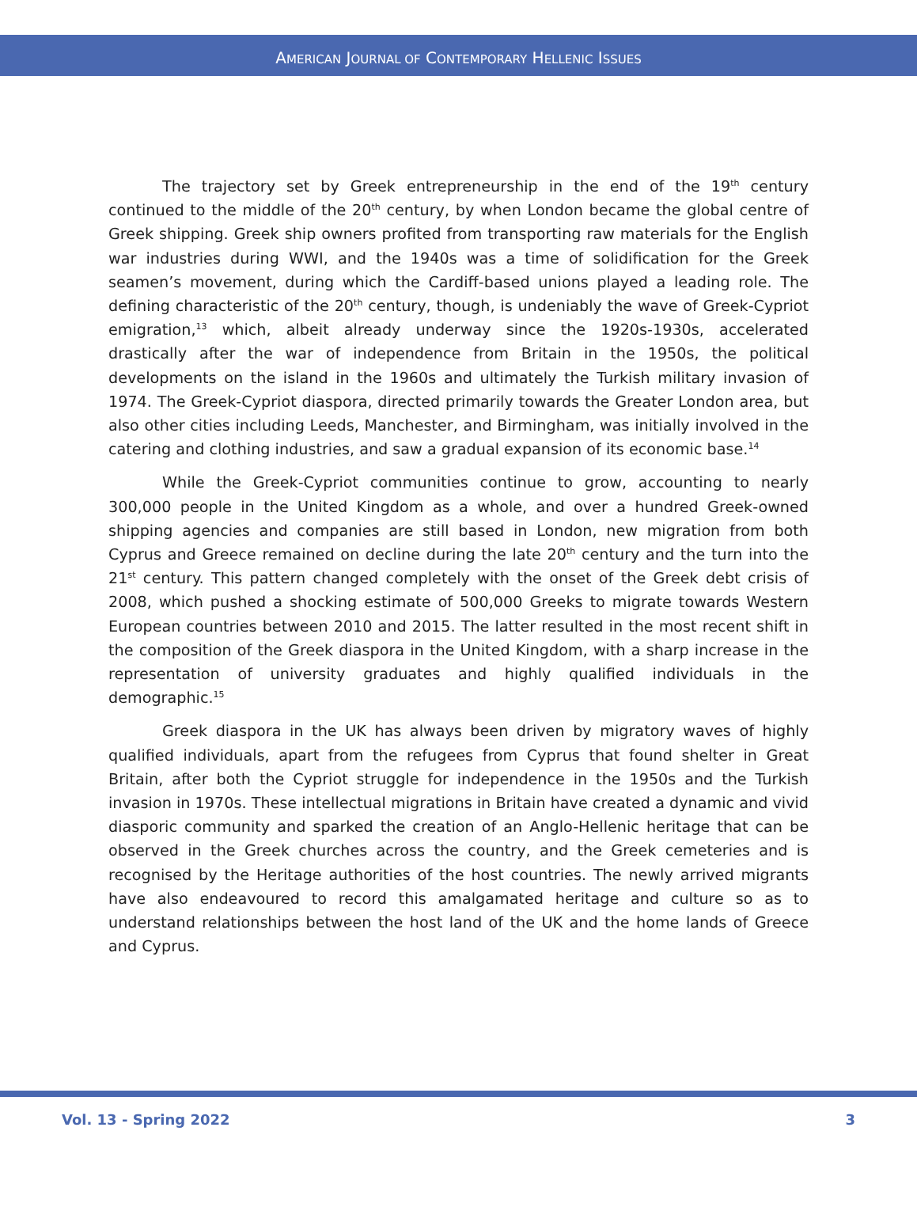AMERICAN JOURNAL OF CONTEMPORARY HELLENIC ISSUES
The trajectory set by Greek entrepreneurship in the end of the 19<sup>th</sup> century continued to the middle of the 20<sup>th</sup> century, by when London became the global centre of Greek shipping. Greek ship owners profited from transporting raw materials for the English war industries during WWI, and the 1940s was a time of solidification for the Greek seamen’s movement, during which the Cardiff-based unions played a leading role. The defining characteristic of the 20<sup>th</sup> century, though, is undeniably the wave of Greek-Cypriot emigration,<sup>13</sup> which, albeit already underway since the 1920s-1930s, accelerated drastically after the war of independence from Britain in the 1950s, the political developments on the island in the 1960s and ultimately the Turkish military invasion of 1974. The Greek-Cypriot diaspora, directed primarily towards the Greater London area, but also other cities including Leeds, Manchester, and Birmingham, was initially involved in the catering and clothing industries, and saw a gradual expansion of its economic base.<sup>14</sup>
While the Greek-Cypriot communities continue to grow, accounting to nearly 300,000 people in the United Kingdom as a whole, and over a hundred Greek-owned shipping agencies and companies are still based in London, new migration from both Cyprus and Greece remained on decline during the late 20<sup>th</sup> century and the turn into the 21<sup>st</sup> century. This pattern changed completely with the onset of the Greek debt crisis of 2008, which pushed a shocking estimate of 500,000 Greeks to migrate towards Western European countries between 2010 and 2015. The latter resulted in the most recent shift in the composition of the Greek diaspora in the United Kingdom, with a sharp increase in the representation of university graduates and highly qualified individuals in the demographic.<sup>15</sup>
Greek diaspora in the UK has always been driven by migratory waves of highly qualified individuals, apart from the refugees from Cyprus that found shelter in Great Britain, after both the Cypriot struggle for independence in the 1950s and the Turkish invasion in 1970s. These intellectual migrations in Britain have created a dynamic and vivid diasporic community and sparked the creation of an Anglo-Hellenic heritage that can be observed in the Greek churches across the country, and the Greek cemeteries and is recognised by the Heritage authorities of the host countries. The newly arrived migrants have also endeavoured to record this amalgamated heritage and culture so as to understand relationships between the host land of the UK and the home lands of Greece and Cyprus.
Vol. 13 - Spring 2022 3